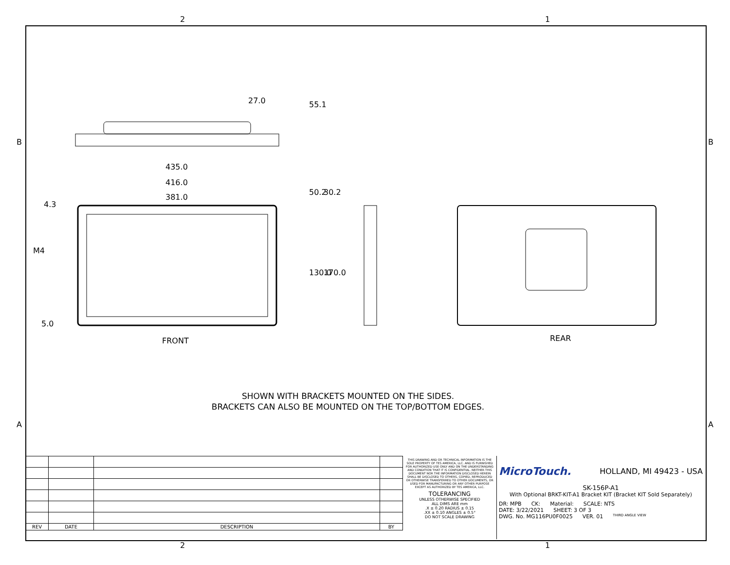2 1
B B
A A
2 1
435.0
416.0
381.0
27.0
55.1
50.2
30.2
130.0
170.0
4.3
M4
5.0
FRONT
REAR
SHOWN WITH BRACKETS MOUNTED ON THE SIDES.
BRACKETS CAN ALSO BE MOUNTED ON THE TOP/BOTTOM EDGES.
| REV | DATE | DESCRIPTION | BY |
| --- | --- | --- | --- |
THIS DRAWING AND OR TECHNICAL INFORMATION IS THE SOLE PROPERTY OF TES AMERICA, LLC. AND IS FURNISHED FOR AUTHORIZED USE ONLY AND ON THE UNDERSTANDING AND CONDITION THAT IT IS CONFIDENTIAL. NEITHER THIS DOCUMENT NOR THE INFORMATION DISCLOSED HEREIN SHALL BE DISCLOSED TO OTHERS, COPIED, REPRODUCED OR OTHERWISE TRANSFERRED TO OTHER DOCUMENTS, OR USED FOR MANUFACTURING OR ANY OTHER PURPOSE EXCEPT AS AUTHORIZED BY TES AMERICA, LLC.
TOLERANCING
UNLESS OTHERWISE SPECIFIED
ALL DIMS ARE mm
.X ± 0.20 RADIUS ± 0.15
.XX ± 0.10 ANGLES ± 0.5°
DO NOT SCALE DRAWING
MicroTouch. HOLLAND, MI 49423 - USA
SK-156P-A1
With Optional BRKT-KIT-A1 Bracket KIT (Bracket KIT Sold Separately)
DR: MPB CK: Material: SCALE: NTS
DATE: 3/22/2021 SHEET: 3 OF 3
DWG. No. MG116PU0F0025 VER. 01 THIRD ANGLE VIEW